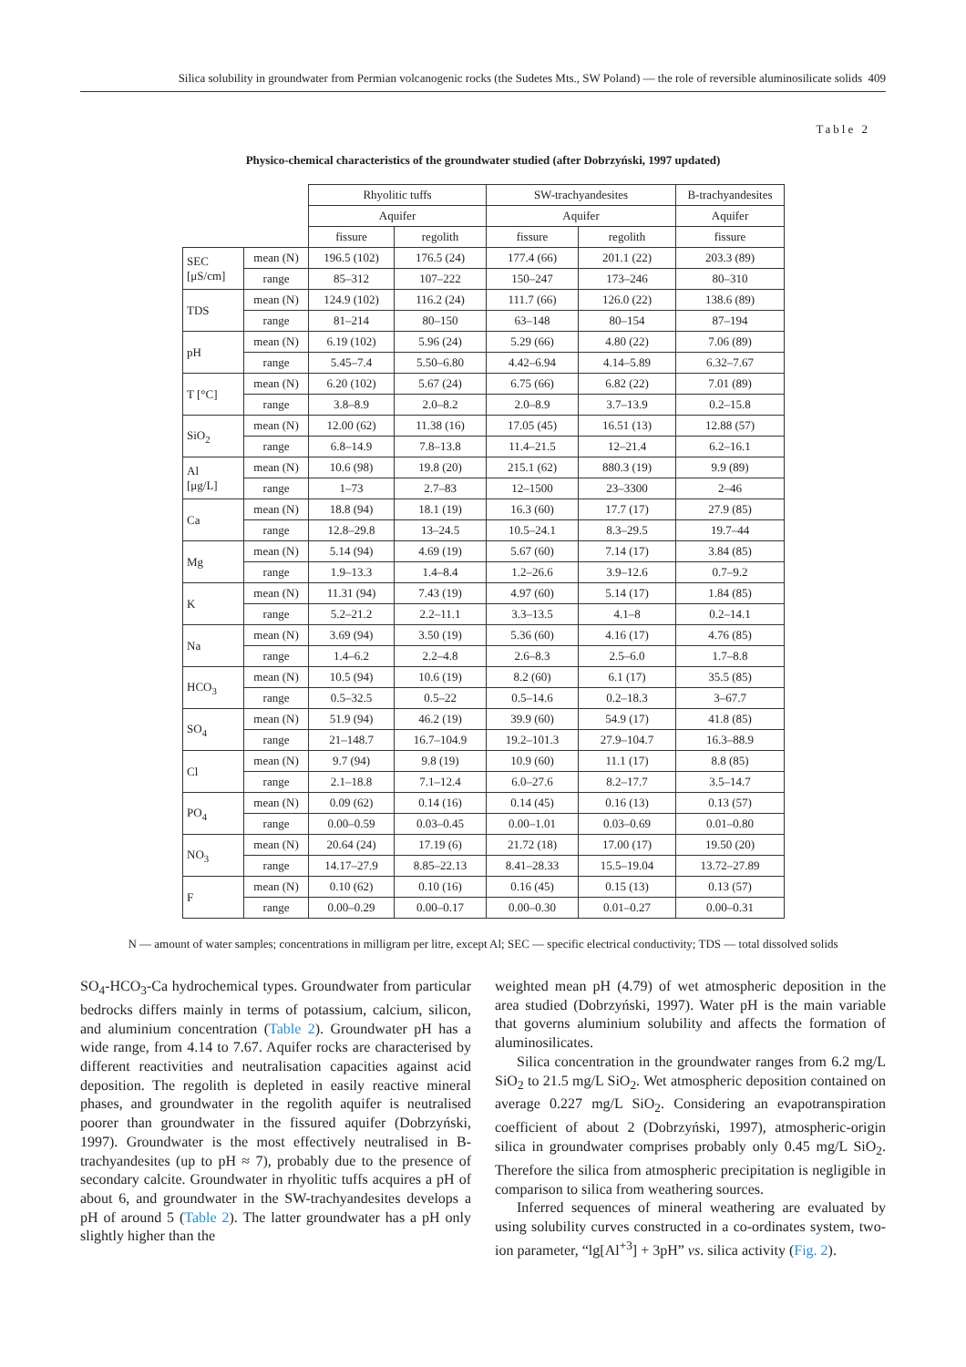Silica solubility in groundwater from Permian volcanogenic rocks (the Sudetes Mts., SW Poland) — the role of reversible aluminosilicate solids 409
Table 2
Physico-chemical characteristics of the groundwater studied (after Dobrzyński, 1997 updated)
| | | Rhyolitic tuffs | | SW-trachyandesites | | B-trachyandesites |
| --- | --- | --- | --- | --- | --- | --- |
| | | Aquifer | | Aquifer | | Aquifer |
| | | fissure | regolith | fissure | regolith | fissure |
| SEC [μS/cm] | mean (N) | 196.5 (102) | 176.5 (24) | 177.4 (66) | 201.1 (22) | 203.3 (89) |
| | range | 85–312 | 107–222 | 150–247 | 173–246 | 80–310 |
| TDS | mean (N) | 124.9 (102) | 116.2 (24) | 111.7 (66) | 126.0 (22) | 138.6 (89) |
| | range | 81–214 | 80–150 | 63–148 | 80–154 | 87–194 |
| pH | mean (N) | 6.19 (102) | 5.96 (24) | 5.29 (66) | 4.80 (22) | 7.06 (89) |
| | range | 5.45–7.4 | 5.50–6.80 | 4.42–6.94 | 4.14–5.89 | 6.32–7.67 |
| T [°C] | mean (N) | 6.20 (102) | 5.67 (24) | 6.75 (66) | 6.82 (22) | 7.01 (89) |
| | range | 3.8–8.9 | 2.0–8.2 | 2.0–8.9 | 3.7–13.9 | 0.2–15.8 |
| SiO<sub>2</sub> | mean (N) | 12.00 (62) | 11.38 (16) | 17.05 (45) | 16.51 (13) | 12.88 (57) |
| | range | 6.8–14.9 | 7.8–13.8 | 11.4–21.5 | 12–21.4 | 6.2–16.1 |
| Al [μg/L] | mean (N) | 10.6 (98) | 19.8 (20) | 215.1 (62) | 880.3 (19) | 9.9 (89) |
| | range | 1–73 | 2.7–83 | 12–1500 | 23–3300 | 2–46 |
| Ca | mean (N) | 18.8 (94) | 18.1 (19) | 16.3 (60) | 17.7 (17) | 27.9 (85) |
| | range | 12.8–29.8 | 13–24.5 | 10.5–24.1 | 8.3–29.5 | 19.7–44 |
| Mg | mean (N) | 5.14 (94) | 4.69 (19) | 5.67 (60) | 7.14 (17) | 3.84 (85) |
| | range | 1.9–13.3 | 1.4–8.4 | 1.2–26.6 | 3.9–12.6 | 0.7–9.2 |
| K | mean (N) | 11.31 (94) | 7.43 (19) | 4.97 (60) | 5.14 (17) | 1.84 (85) |
| | range | 5.2–21.2 | 2.2–11.1 | 3.3–13.5 | 4.1–8 | 0.2–14.1 |
| Na | mean (N) | 3.69 (94) | 3.50 (19) | 5.36 (60) | 4.16 (17) | 4.76 (85) |
| | range | 1.4–6.2 | 2.2–4.8 | 2.6–8.3 | 2.5–6.0 | 1.7–8.8 |
| HCO<sub>3</sub> | mean (N) | 10.5 (94) | 10.6 (19) | 8.2 (60) | 6.1 (17) | 35.5 (85) |
| | range | 0.5–32.5 | 0.5–22 | 0.5–14.6 | 0.2–18.3 | 3–67.7 |
| SO<sub>4</sub> | mean (N) | 51.9 (94) | 46.2 (19) | 39.9 (60) | 54.9 (17) | 41.8 (85) |
| | range | 21–148.7 | 16.7–104.9 | 19.2–101.3 | 27.9–104.7 | 16.3–88.9 |
| Cl | mean (N) | 9.7 (94) | 9.8 (19) | 10.9 (60) | 11.1 (17) | 8.8 (85) |
| | range | 2.1–18.8 | 7.1–12.4 | 6.0–27.6 | 8.2–17.7 | 3.5–14.7 |
| PO<sub>4</sub> | mean (N) | 0.09 (62) | 0.14 (16) | 0.14 (45) | 0.16 (13) | 0.13 (57) |
| | range | 0.00–0.59 | 0.03–0.45 | 0.00–1.01 | 0.03–0.69 | 0.01–0.80 |
| NO<sub>3</sub> | mean (N) | 20.64 (24) | 17.19 (6) | 21.72 (18) | 17.00 (17) | 19.50 (20) |
| | range | 14.17–27.9 | 8.85–22.13 | 8.41–28.33 | 15.5–19.04 | 13.72–27.89 |
| F | mean (N) | 0.10 (62) | 0.10 (16) | 0.16 (45) | 0.15 (13) | 0.13 (57) |
| | range | 0.00–0.29 | 0.00–0.17 | 0.00–0.30 | 0.01–0.27 | 0.00–0.31 |
N — amount of water samples; concentrations in milligram per litre, except Al; SEC — specific electrical conductivity; TDS — total dissolved solids
SO<sub>4</sub>-HCO<sub>3</sub>-Ca hydrochemical types. Groundwater from particular bedrocks differs mainly in terms of potassium, calcium, silicon, and aluminium concentration (Table 2). Groundwater pH has a wide range, from 4.14 to 7.67. Aquifer rocks are characterised by different reactivities and neutralisation capacities against acid deposition. The regolith is depleted in easily reactive mineral phases, and groundwater in the regolith aquifer is neutralised poorer than groundwater in the fissured aquifer (Dobrzyński, 1997). Groundwater is the most effectively neutralised in B-trachyandesites (up to pH ≈ 7), probably due to the presence of secondary calcite. Groundwater in rhyolitic tuffs acquires a pH of about 6, and groundwater in the SW-trachyandesites develops a pH of around 5 (Table 2). The latter groundwater has a pH only slightly higher than the
weighted mean pH (4.79) of wet atmospheric deposition in the area studied (Dobrzyński, 1997). Water pH is the main variable that governs aluminium solubility and affects the formation of aluminosilicates.
Silica concentration in the groundwater ranges from 6.2 mg/L SiO<sub>2</sub> to 21.5 mg/L SiO<sub>2</sub>. Wet atmospheric deposition contained on average 0.227 mg/L SiO<sub>2</sub>. Considering an evapotranspiration coefficient of about 2 (Dobrzyński, 1997), atmospheric-origin silica in groundwater comprises probably only 0.45 mg/L SiO<sub>2</sub>. Therefore the silica from atmospheric precipitation is negligible in comparison to silica from weathering sources.
Inferred sequences of mineral weathering are evaluated by using solubility curves constructed in a co-ordinates system, two-ion parameter, “lg[Al<sup>+3</sup>] + 3pH” vs. silica activity (Fig. 2).